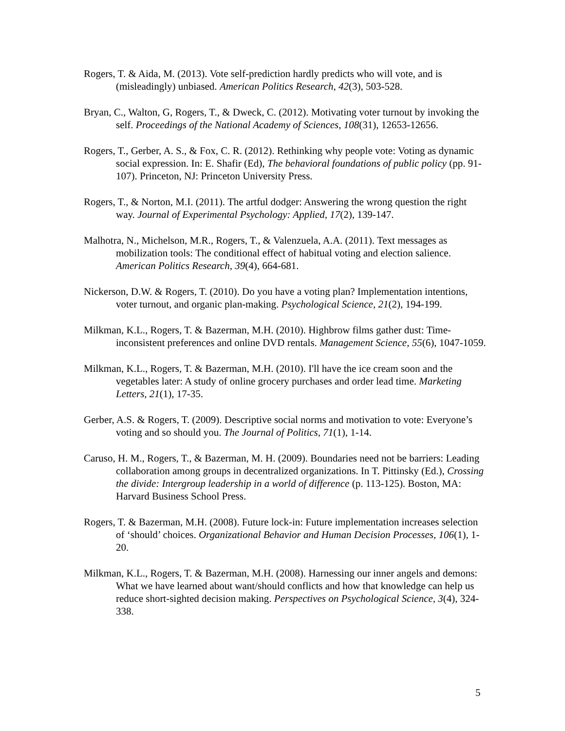Rogers, T. & Aida, M. (2013). Vote self-prediction hardly predicts who will vote, and is (misleadingly) unbiased. American Politics Research, 42(3), 503-528.
Bryan, C., Walton, G, Rogers, T., & Dweck, C. (2012). Motivating voter turnout by invoking the self. Proceedings of the National Academy of Sciences, 108(31), 12653-12656.
Rogers, T., Gerber, A. S., & Fox, C. R. (2012). Rethinking why people vote: Voting as dynamic social expression. In: E. Shafir (Ed), The behavioral foundations of public policy (pp. 91-107). Princeton, NJ: Princeton University Press.
Rogers, T., & Norton, M.I. (2011). The artful dodger: Answering the wrong question the right way. Journal of Experimental Psychology: Applied, 17(2), 139-147.
Malhotra, N., Michelson, M.R., Rogers, T., & Valenzuela, A.A. (2011). Text messages as mobilization tools: The conditional effect of habitual voting and election salience. American Politics Research, 39(4), 664-681.
Nickerson, D.W. & Rogers, T. (2010). Do you have a voting plan? Implementation intentions, voter turnout, and organic plan-making. Psychological Science, 21(2), 194-199.
Milkman, K.L., Rogers, T. & Bazerman, M.H. (2010). Highbrow films gather dust: Time-inconsistent preferences and online DVD rentals. Management Science, 55(6), 1047-1059.
Milkman, K.L., Rogers, T. & Bazerman, M.H. (2010). I'll have the ice cream soon and the vegetables later: A study of online grocery purchases and order lead time. Marketing Letters, 21(1), 17-35.
Gerber, A.S. & Rogers, T. (2009). Descriptive social norms and motivation to vote: Everyone’s voting and so should you. The Journal of Politics, 71(1), 1-14.
Caruso, H. M., Rogers, T., & Bazerman, M. H. (2009). Boundaries need not be barriers: Leading collaboration among groups in decentralized organizations. In T. Pittinsky (Ed.), Crossing the divide: Intergroup leadership in a world of difference (p. 113-125). Boston, MA: Harvard Business School Press.
Rogers, T. & Bazerman, M.H. (2008). Future lock-in: Future implementation increases selection of ‘should’ choices. Organizational Behavior and Human Decision Processes, 106(1), 1-20.
Milkman, K.L., Rogers, T. & Bazerman, M.H. (2008). Harnessing our inner angels and demons: What we have learned about want/should conflicts and how that knowledge can help us reduce short-sighted decision making. Perspectives on Psychological Science, 3(4), 324-338.
5